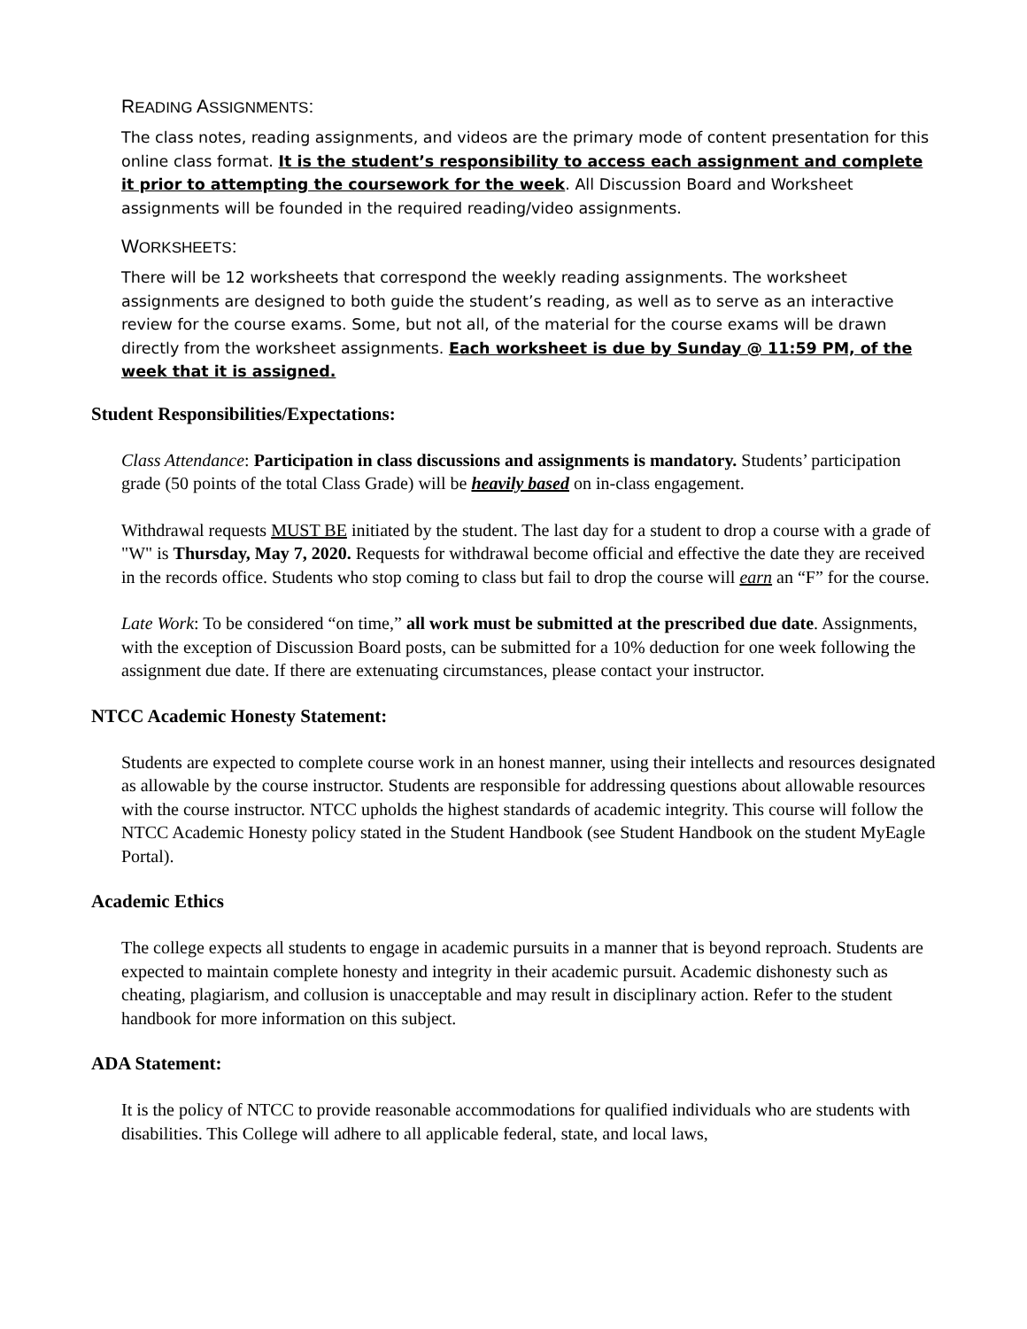READING ASSIGNMENTS:
The class notes, reading assignments, and videos are the primary mode of content presentation for this online class format. It is the student’s responsibility to access each assignment and complete it prior to attempting the coursework for the week. All Discussion Board and Worksheet assignments will be founded in the required reading/video assignments.
WORKSHEETS:
There will be 12 worksheets that correspond the weekly reading assignments. The worksheet assignments are designed to both guide the student’s reading, as well as to serve as an interactive review for the course exams. Some, but not all, of the material for the course exams will be drawn directly from the worksheet assignments. Each worksheet is due by Sunday @ 11:59 PM, of the week that it is assigned.
Student Responsibilities/Expectations:
Class Attendance: Participation in class discussions and assignments is mandatory. Students’ participation grade (50 points of the total Class Grade) will be heavily based on in-class engagement.
Withdrawal requests MUST BE initiated by the student. The last day for a student to drop a course with a grade of "W" is Thursday, May 7, 2020. Requests for withdrawal become official and effective the date they are received in the records office. Students who stop coming to class but fail to drop the course will earn an “F” for the course.
Late Work: To be considered “on time,” all work must be submitted at the prescribed due date. Assignments, with the exception of Discussion Board posts, can be submitted for a 10% deduction for one week following the assignment due date. If there are extenuating circumstances, please contact your instructor.
NTCC Academic Honesty Statement:
Students are expected to complete course work in an honest manner, using their intellects and resources designated as allowable by the course instructor. Students are responsible for addressing questions about allowable resources with the course instructor. NTCC upholds the highest standards of academic integrity. This course will follow the NTCC Academic Honesty policy stated in the Student Handbook (see Student Handbook on the student MyEagle Portal).
Academic Ethics
The college expects all students to engage in academic pursuits in a manner that is beyond reproach. Students are expected to maintain complete honesty and integrity in their academic pursuit. Academic dishonesty such as cheating, plagiarism, and collusion is unacceptable and may result in disciplinary action. Refer to the student handbook for more information on this subject.
ADA Statement:
It is the policy of NTCC to provide reasonable accommodations for qualified individuals who are students with disabilities. This College will adhere to all applicable federal, state, and local laws,